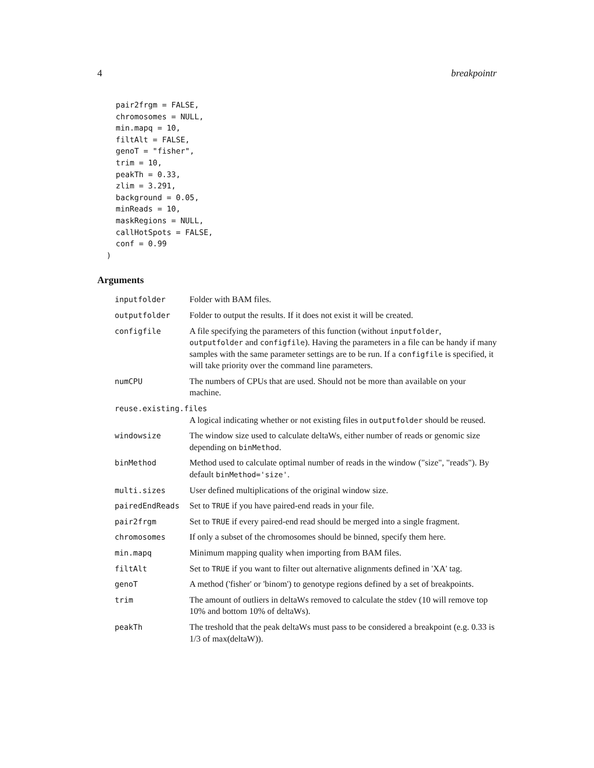4 breakpointr
    pair2frgm = FALSE,
    chromosomes = NULL,
    min.mapq = 10,
    filtAlt = FALSE,
    genoT = "fisher",
    trim = 10,
    peakTh = 0.33,
    zlim = 3.291,
    background = 0.05,
    minReads = 10,
    maskRegions = NULL,
    callHotSpots = FALSE,
    conf = 0.99
  )
Arguments
| inputfolder | Folder with BAM files. |
| outputfolder | Folder to output the results. If it does not exist it will be created. |
| configfile | A file specifying the parameters of this function (without inputfolder , outputfolder and configfile ). Having the parameters in a file can be handy if many samples with the same parameter settings are to be run. If a configfile is specified, it will take priority over the command line parameters. |
| numCPU | The numbers of CPUs that are used. Should not be more than available on your machine. |
| reuse.existing.files | |
| | A logical indicating whether or not existing files in outputfolder should be reused. |
| windowsize | The window size used to calculate deltaWs, either number of reads or genomic size depending on binMethod . |
| binMethod | Method used to calculate optimal number of reads in the window ("size", "reads"). By default binMethod='size' . |
| multi.sizes | User defined multiplications of the original window size. |
| pairedEndReads | Set to TRUE if you have paired-end reads in your file. |
| pair2frgm | Set to TRUE if every paired-end read should be merged into a single fragment. |
| chromosomes | If only a subset of the chromosomes should be binned, specify them here. |
| min.mapq | Minimum mapping quality when importing from BAM files. |
| filtAlt | Set to TRUE if you want to filter out alternative alignments defined in 'XA' tag. |
| genoT | A method ('fisher' or 'binom') to genotype regions defined by a set of breakpoints. |
| trim | The amount of outliers in deltaWs removed to calculate the stdev (10 will remove top 10% and bottom 10% of deltaWs). |
| peakTh | The treshold that the peak deltaWs must pass to be considered a breakpoint (e.g. 0.33 is 1/3 of max(deltaW)). |